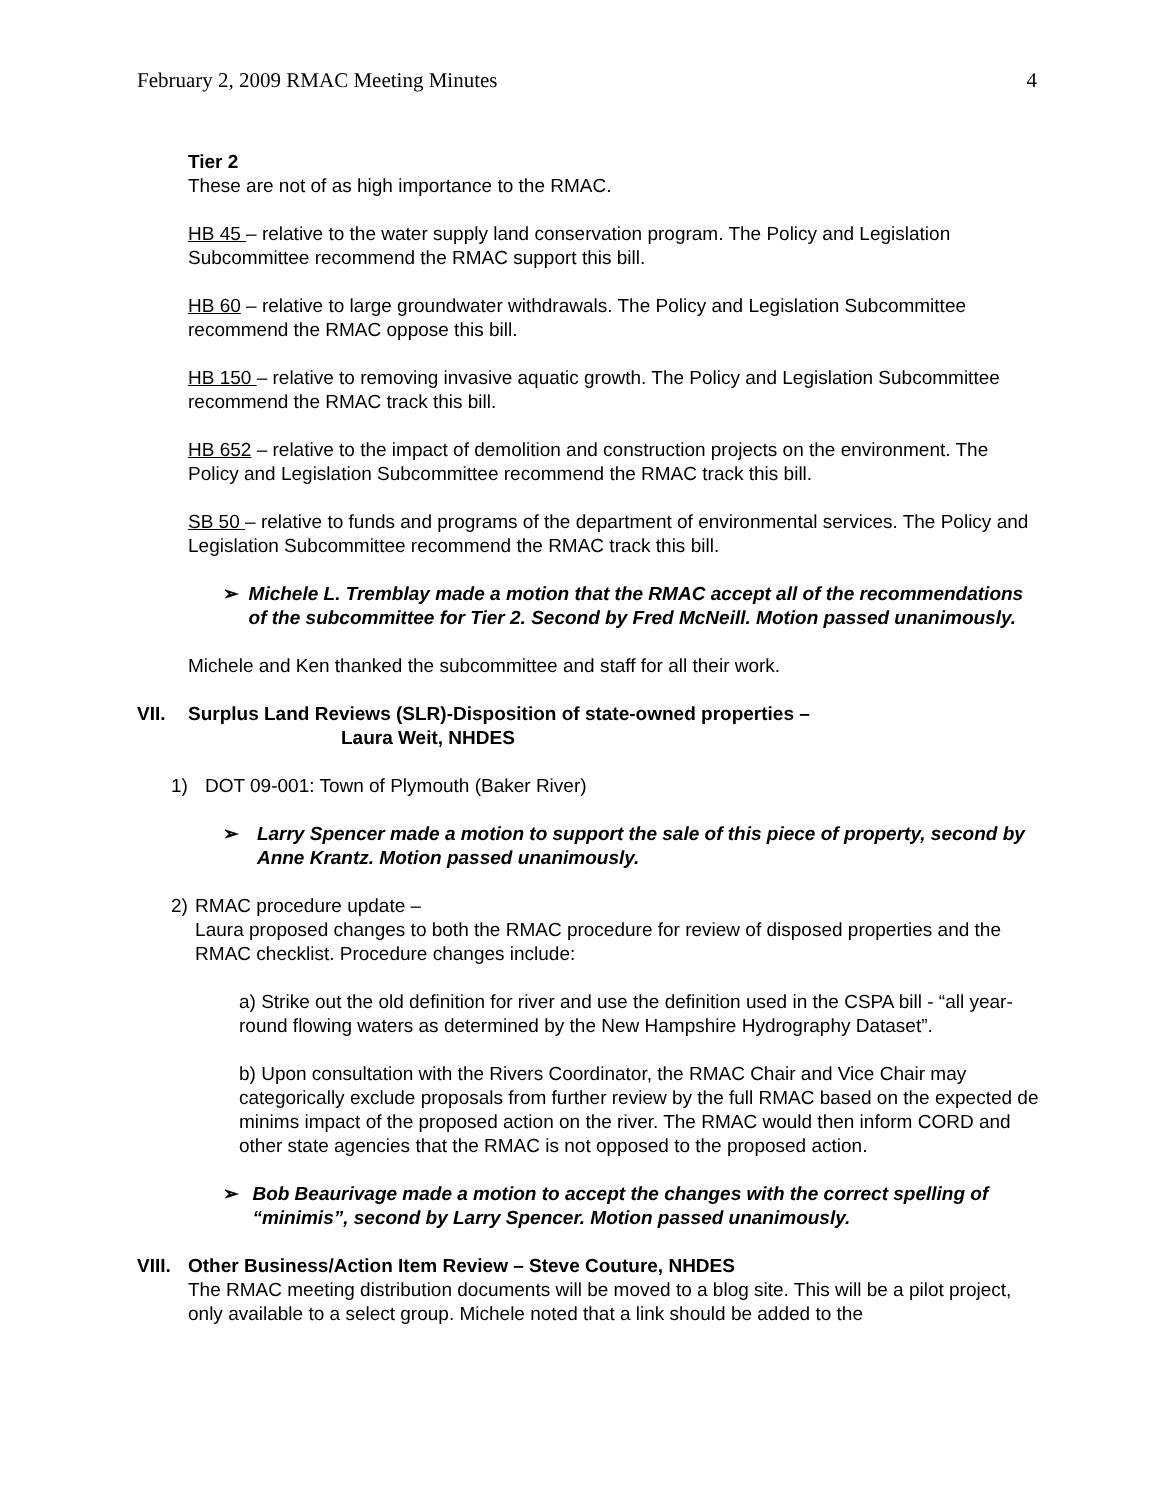February 2, 2009 RMAC Meeting Minutes 4
Tier 2
These are not of as high importance to the RMAC.
HB 45 – relative to the water supply land conservation program. The Policy and Legislation Subcommittee recommend the RMAC support this bill.
HB 60 – relative to large groundwater withdrawals. The Policy and Legislation Subcommittee recommend the RMAC oppose this bill.
HB 150 – relative to removing invasive aquatic growth. The Policy and Legislation Subcommittee recommend the RMAC track this bill.
HB 652 – relative to the impact of demolition and construction projects on the environment. The Policy and Legislation Subcommittee recommend the RMAC track this bill.
SB 50 – relative to funds and programs of the department of environmental services. The Policy and Legislation Subcommittee recommend the RMAC track this bill.
➢ Michele L. Tremblay made a motion that the RMAC accept all of the recommendations of the subcommittee for Tier 2. Second by Fred McNeill. Motion passed unanimously.
Michele and Ken thanked the subcommittee and staff for all their work.
VII. Surplus Land Reviews (SLR)-Disposition of state-owned properties –
Laura Weit, NHDES
1) DOT 09-001: Town of Plymouth (Baker River)
➢ Larry Spencer made a motion to support the sale of this piece of property, second by Anne Krantz. Motion passed unanimously.
2) RMAC procedure update –
Laura proposed changes to both the RMAC procedure for review of disposed properties and the RMAC checklist. Procedure changes include:
a) Strike out the old definition for river and use the definition used in the CSPA bill - “all year-round flowing waters as determined by the New Hampshire Hydrography Dataset”.
b) Upon consultation with the Rivers Coordinator, the RMAC Chair and Vice Chair may categorically exclude proposals from further review by the full RMAC based on the expected de minims impact of the proposed action on the river. The RMAC would then inform CORD and other state agencies that the RMAC is not opposed to the proposed action.
➢ Bob Beaurivage made a motion to accept the changes with the correct spelling of “minimis”, second by Larry Spencer. Motion passed unanimously.
VIII. Other Business/Action Item Review – Steve Couture, NHDES
The RMAC meeting distribution documents will be moved to a blog site. This will be a pilot project, only available to a select group. Michele noted that a link should be added to the